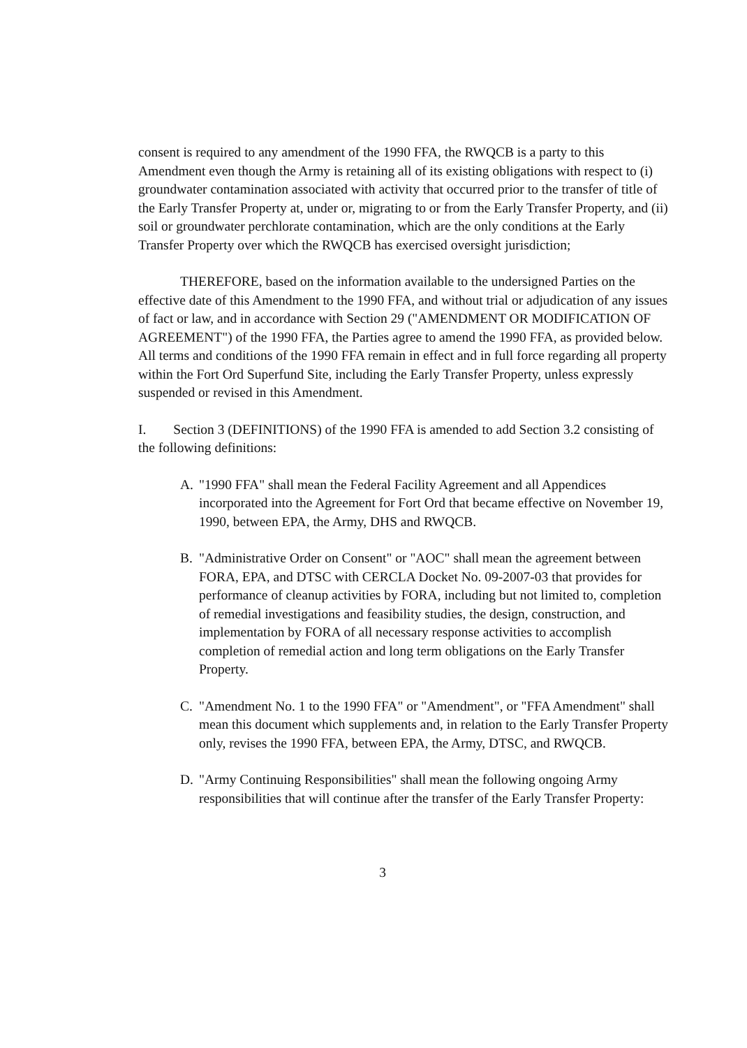consent is required to any amendment of the 1990 FFA, the RWQCB is a party to this Amendment even though the Army is retaining all of its existing obligations with respect to (i) groundwater contamination associated with activity that occurred prior to the transfer of title of the Early Transfer Property at, under or, migrating to or from the Early Transfer Property, and (ii) soil or groundwater perchlorate contamination, which are the only conditions at the Early Transfer Property over which the RWQCB has exercised oversight jurisdiction;
THEREFORE, based on the information available to the undersigned Parties on the effective date of this Amendment to the 1990 FFA, and without trial or adjudication of any issues of fact or law, and in accordance with Section 29 ("AMENDMENT OR MODIFICATION OF AGREEMENT") of the 1990 FFA, the Parties agree to amend the 1990 FFA, as provided below. All terms and conditions of the 1990 FFA remain in effect and in full force regarding all property within the Fort Ord Superfund Site, including the Early Transfer Property, unless expressly suspended or revised in this Amendment.
I. Section 3 (DEFINITIONS) of the 1990 FFA is amended to add Section 3.2 consisting of the following definitions:
A. "1990 FFA" shall mean the Federal Facility Agreement and all Appendices incorporated into the Agreement for Fort Ord that became effective on November 19, 1990, between EPA, the Army, DHS and RWQCB.
B. "Administrative Order on Consent" or "AOC" shall mean the agreement between FORA, EPA, and DTSC with CERCLA Docket No. 09-2007-03 that provides for performance of cleanup activities by FORA, including but not limited to, completion of remedial investigations and feasibility studies, the design, construction, and implementation by FORA of all necessary response activities to accomplish completion of remedial action and long term obligations on the Early Transfer Property.
C. "Amendment No. 1 to the 1990 FFA" or "Amendment", or "FFA Amendment" shall mean this document which supplements and, in relation to the Early Transfer Property only, revises the 1990 FFA, between EPA, the Army, DTSC, and RWQCB.
D. "Army Continuing Responsibilities" shall mean the following ongoing Army responsibilities that will continue after the transfer of the Early Transfer Property:
3